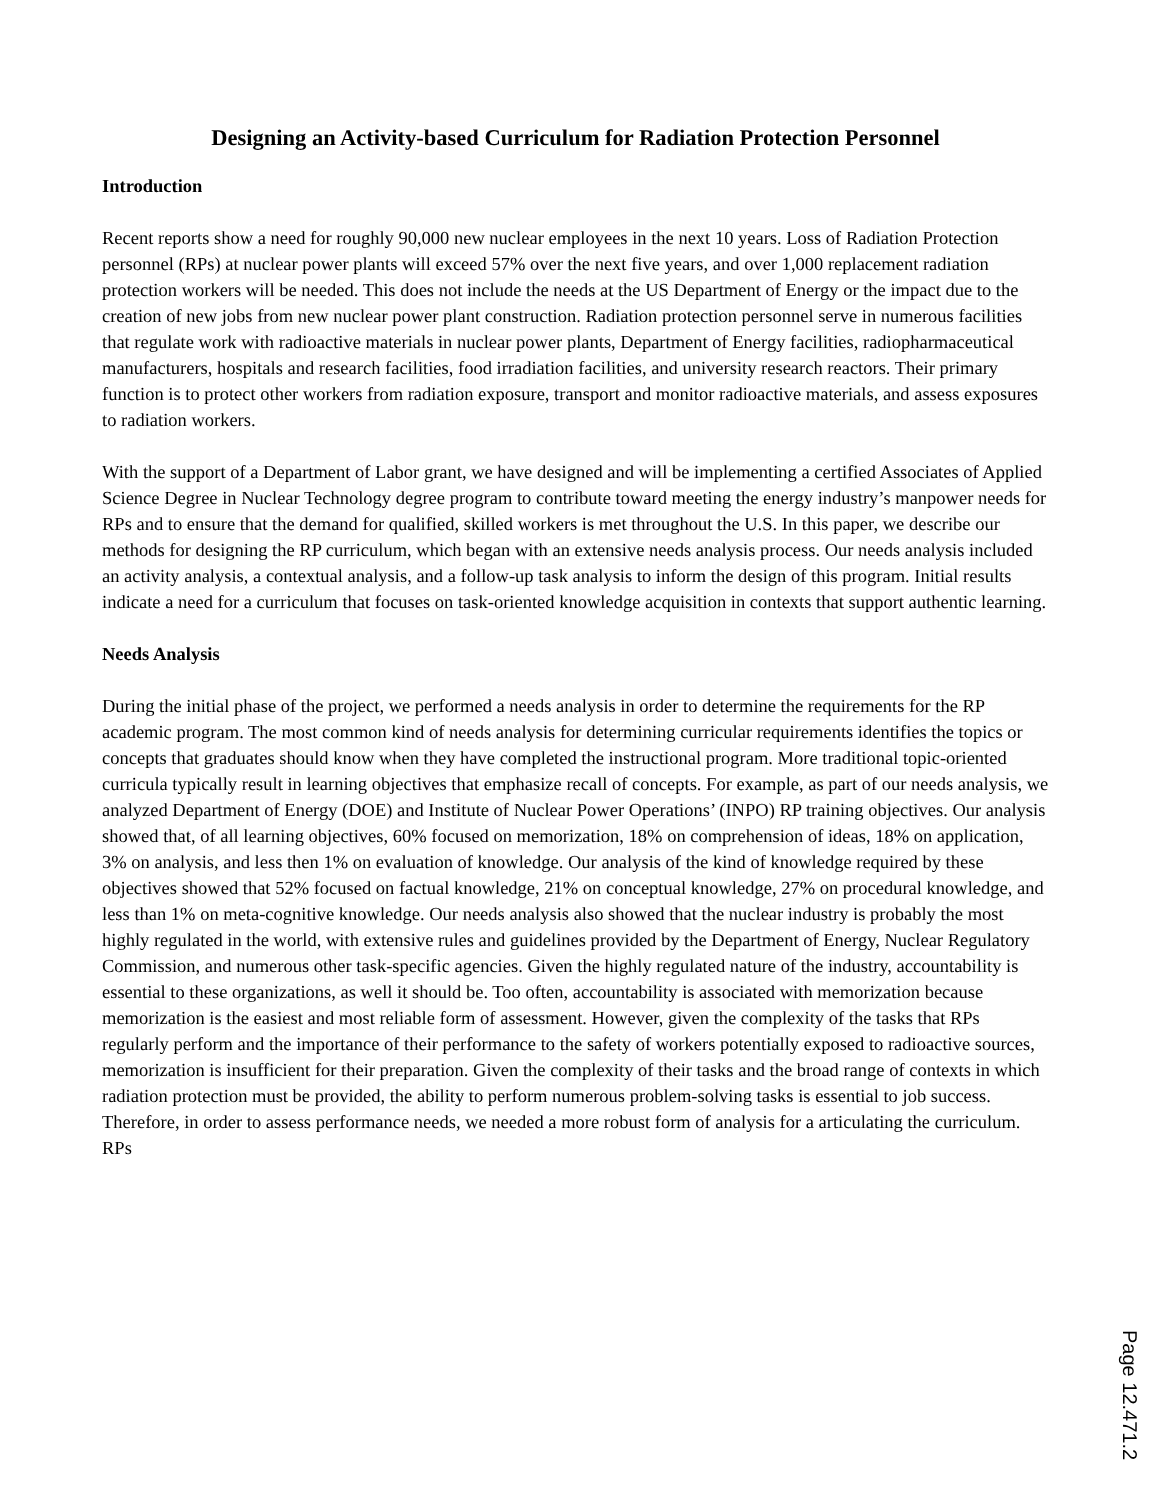Designing an Activity-based Curriculum for Radiation Protection Personnel
Introduction
Recent reports show a need for roughly 90,000 new nuclear employees in the next 10 years. Loss of Radiation Protection personnel (RPs) at nuclear power plants will exceed 57% over the next five years, and over 1,000 replacement radiation protection workers will be needed. This does not include the needs at the US Department of Energy or the impact due to the creation of new jobs from new nuclear power plant construction. Radiation protection personnel serve in numerous facilities that regulate work with radioactive materials in nuclear power plants, Department of Energy facilities, radiopharmaceutical manufacturers, hospitals and research facilities, food irradiation facilities, and university research reactors. Their primary function is to protect other workers from radiation exposure, transport and monitor radioactive materials, and assess exposures to radiation workers.
With the support of a Department of Labor grant, we have designed and will be implementing a certified Associates of Applied Science Degree in Nuclear Technology degree program to contribute toward meeting the energy industry’s manpower needs for RPs and to ensure that the demand for qualified, skilled workers is met throughout the U.S. In this paper, we describe our methods for designing the RP curriculum, which began with an extensive needs analysis process. Our needs analysis included an activity analysis, a contextual analysis, and a follow-up task analysis to inform the design of this program. Initial results indicate a need for a curriculum that focuses on task-oriented knowledge acquisition in contexts that support authentic learning.
Needs Analysis
During the initial phase of the project, we performed a needs analysis in order to determine the requirements for the RP academic program. The most common kind of needs analysis for determining curricular requirements identifies the topics or concepts that graduates should know when they have completed the instructional program. More traditional topic-oriented curricula typically result in learning objectives that emphasize recall of concepts. For example, as part of our needs analysis, we analyzed Department of Energy (DOE) and Institute of Nuclear Power Operations’ (INPO) RP training objectives. Our analysis showed that, of all learning objectives, 60% focused on memorization, 18% on comprehension of ideas, 18% on application, 3% on analysis, and less then 1% on evaluation of knowledge. Our analysis of the kind of knowledge required by these objectives showed that 52% focused on factual knowledge, 21% on conceptual knowledge, 27% on procedural knowledge, and less than 1% on meta-cognitive knowledge. Our needs analysis also showed that the nuclear industry is probably the most highly regulated in the world, with extensive rules and guidelines provided by the Department of Energy, Nuclear Regulatory Commission, and numerous other task-specific agencies. Given the highly regulated nature of the industry, accountability is essential to these organizations, as well it should be. Too often, accountability is associated with memorization because memorization is the easiest and most reliable form of assessment. However, given the complexity of the tasks that RPs regularly perform and the importance of their performance to the safety of workers potentially exposed to radioactive sources, memorization is insufficient for their preparation. Given the complexity of their tasks and the broad range of contexts in which radiation protection must be provided, the ability to perform numerous problem-solving tasks is essential to job success. Therefore, in order to assess performance needs, we needed a more robust form of analysis for a articulating the curriculum. RPs
Page 12.471.2